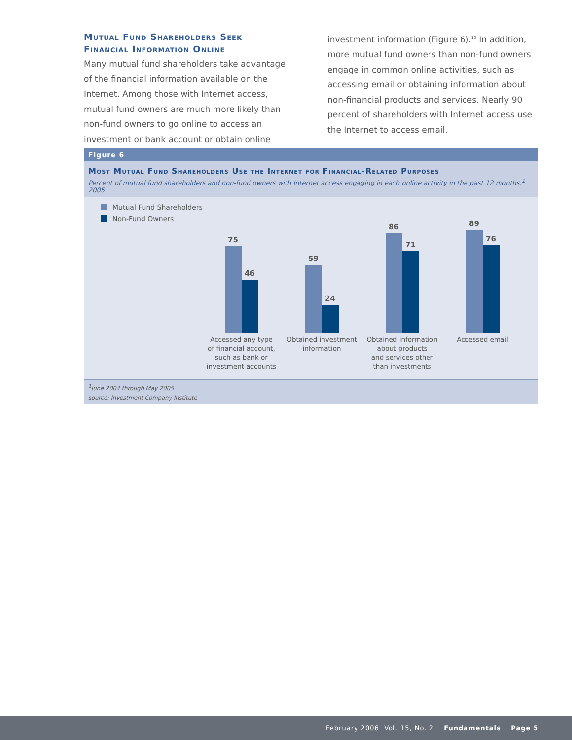Mutual Fund Shareholders Seek
Financial Information Online
Many mutual fund shareholders take advantage of the financial information available on the Internet. Among those with Internet access, mutual fund owners are much more likely than non-fund owners to go online to access an investment or bank account or obtain online
investment information (Figure 6).<sup>10</sup> In addition, more mutual fund owners than non-fund owners engage in common online activities, such as accessing email or obtaining information about non-financial products and services. Nearly 90 percent of shareholders with Internet access use the Internet to access email.
Figure 6
Most Mutual Fund Shareholders Use the Internet for Financial-Related Purposes
Percent of mutual fund shareholders and non-fund owners with Internet access engaging in each online activity in the past 12 months,<sup>1</sup> 2005
Mutual Fund Shareholders
Non-Fund Owners
75
46
Accessed any type
of financial account,
such as bank or
investment accounts
59
24
Obtained investment
information
86
71
Obtained information
about products
and services other
than investments
89
76
Accessed email
<sup>1</sup> June 2004 through May 2005
source: Investment Company Institute
February 2006 Vol. 15, No. 2 Fundamentals Page 5